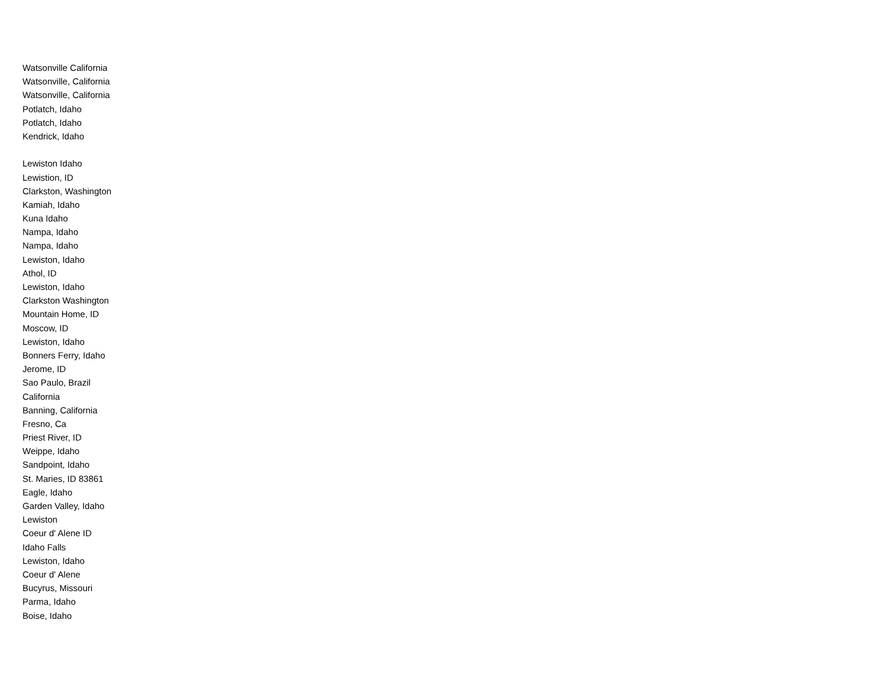Watsonville California
Watsonville, California
Watsonville, California
Potlatch, Idaho
Potlatch, Idaho
Kendrick, Idaho
Lewiston Idaho
Lewistion, ID
Clarkston, Washington
Kamiah, Idaho
Kuna Idaho
Nampa, Idaho
Nampa, Idaho
Lewiston, Idaho
Athol, ID
Lewiston, Idaho
Clarkston Washington
Mountain Home, ID
Moscow, ID
Lewiston, Idaho
Bonners Ferry, Idaho
Jerome, ID
Sao Paulo, Brazil
California
Banning, California
Fresno, Ca
Priest River, ID
Weippe, Idaho
Sandpoint, Idaho
St. Maries, ID 83861
Eagle, Idaho
Garden Valley, Idaho
Lewiston
Coeur d' Alene ID
Idaho Falls
Lewiston, Idaho
Coeur d' Alene
Bucyrus, Missouri
Parma, Idaho
Boise, Idaho